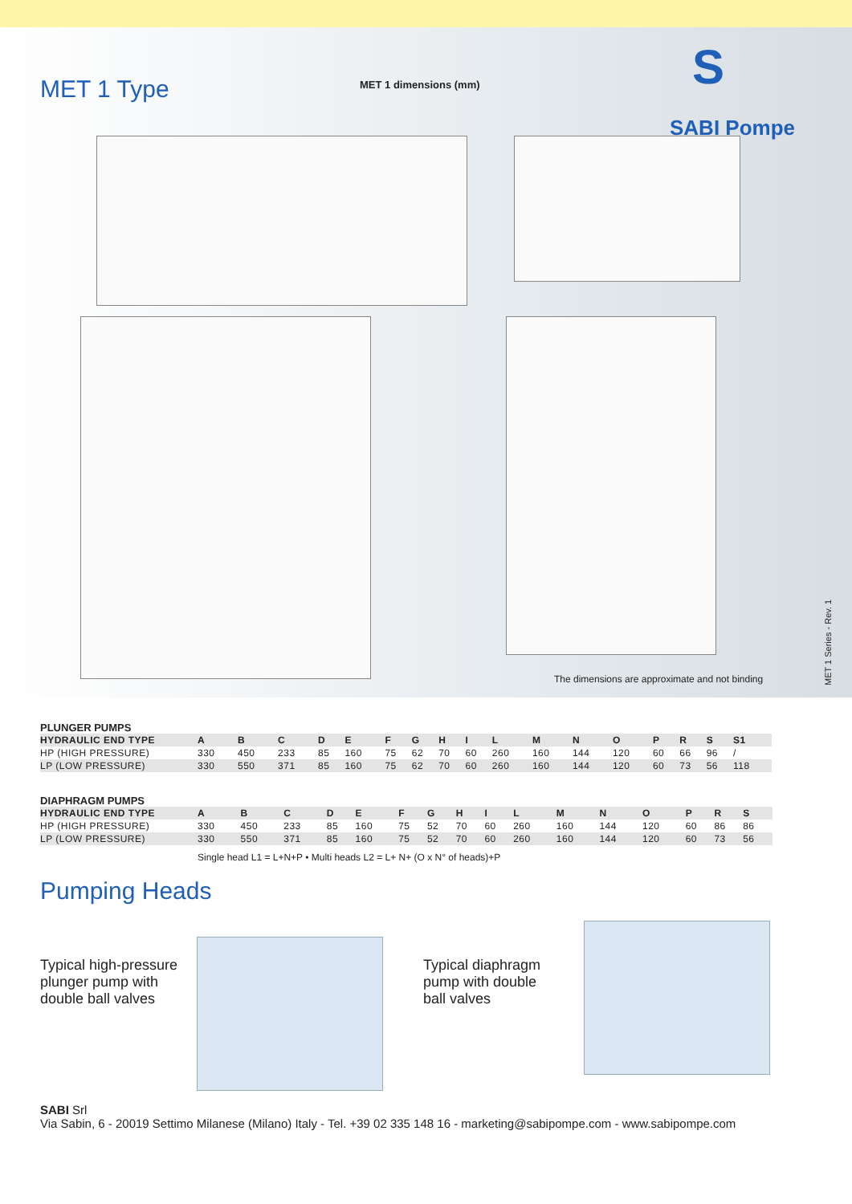MET 1 Type MET 1 dimensions (mm)
S
SABI Pompe
The dimensions are approximate and not binding
MET 1 Series - Rev. 1
PLUNGER PUMPS
| HYDRAULIC END TYPE | A | B | C | D | E | F | G | H | I | L | M | N | O | P | R | S | S1 |
| --- | --- | --- | --- | --- | --- | --- | --- | --- | --- | --- | --- | --- | --- | --- | --- | --- | --- |
| HP (HIGH PRESSURE) | 330 | 450 | 233 | 85 | 160 | 75 | 62 | 70 | 60 | 260 | 160 | 144 | 120 | 60 | 66 | 96 | / |
| LP (LOW PRESSURE) | 330 | 550 | 371 | 85 | 160 | 75 | 62 | 70 | 60 | 260 | 160 | 144 | 120 | 60 | 73 | 56 | 118 |
DIAPHRAGM PUMPS
| HYDRAULIC END TYPE | A | B | C | D | E | F | G | H | I | L | M | N | O | P | R | S | |
| --- | --- | --- | --- | --- | --- | --- | --- | --- | --- | --- | --- | --- | --- | --- | --- | --- | --- |
| HP (HIGH PRESSURE) | 330 | 450 | 233 | 85 | 160 | 75 | 52 | 70 | 60 | 260 | 160 | 144 | 120 | 60 | 86 | 86 | |
| LP (LOW PRESSURE) | 330 | 550 | 371 | 85 | 160 | 75 | 52 | 70 | 60 | 260 | 160 | 144 | 120 | 60 | 73 | 56 | |
Single head L1 = L+N+P • Multi heads L2 = L+ N+ (O x N° of heads)+P
Pumping Heads
Typical high-pressure plunger pump with double ball valves
Typical diaphragm pump with double ball valves
SABI Srl
Via Sabin, 6 - 20019 Settimo Milanese (Milano) Italy - Tel. +39 02 335 148 16 - marketing@sabipompe.com - www.sabipompe.com